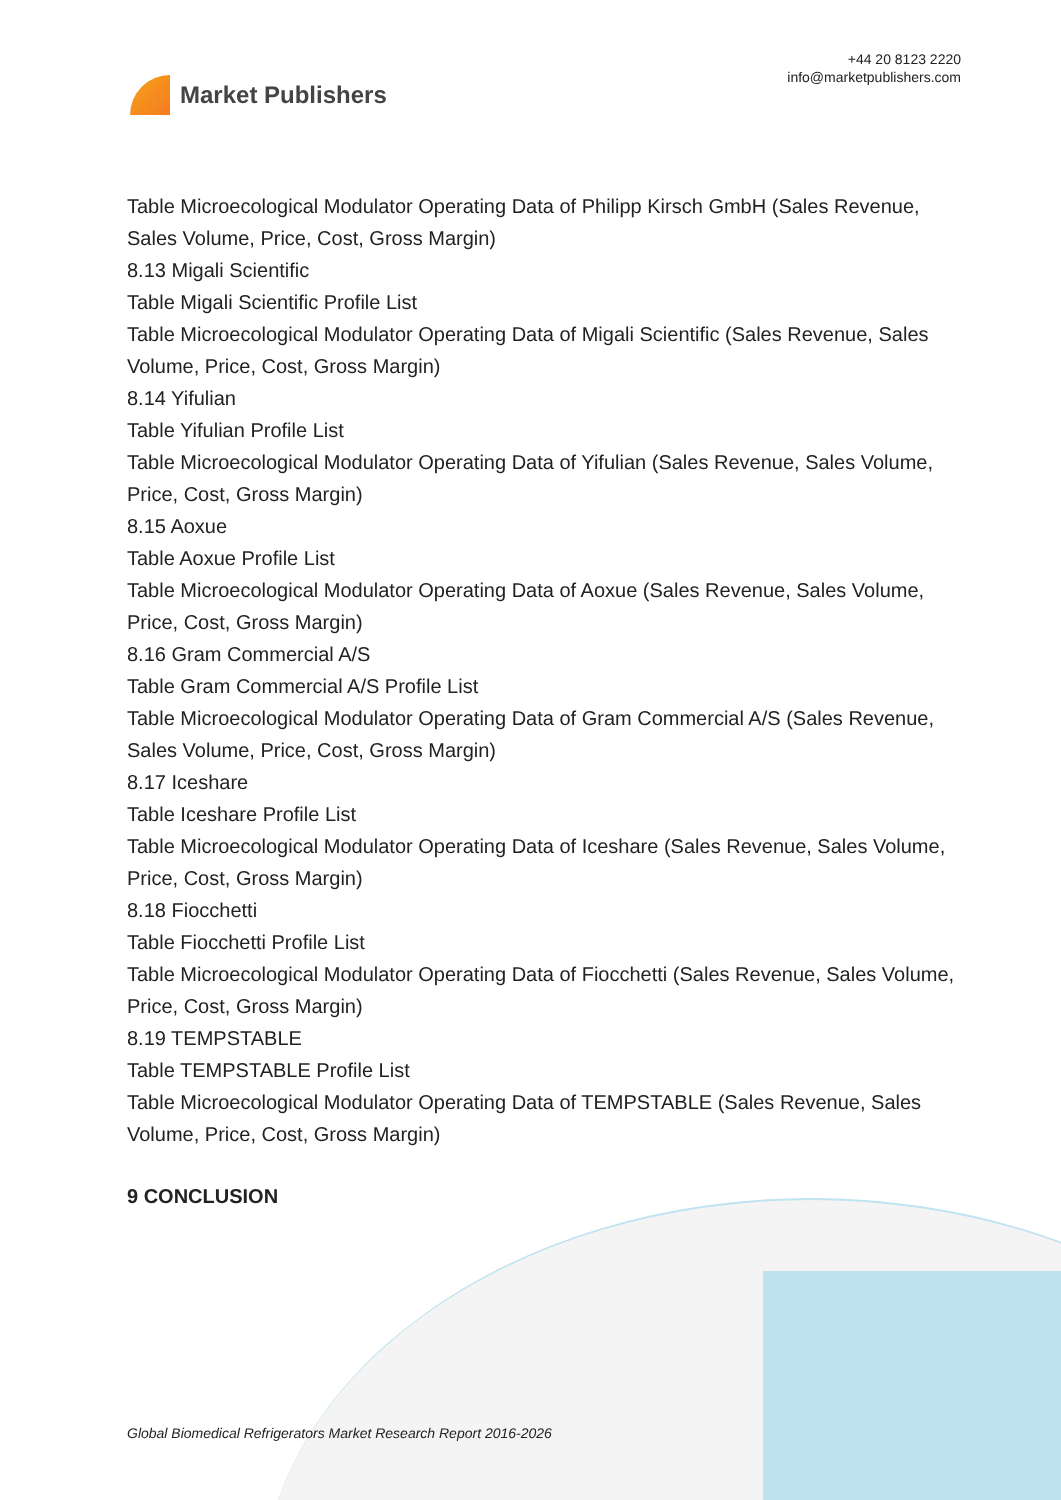Market Publishers
+44 20 8123 2220
info@marketpublishers.com
Table Microecological Modulator Operating Data of Philipp Kirsch GmbH (Sales Revenue, Sales Volume, Price, Cost, Gross Margin)
8.13 Migali Scientific
Table Migali Scientific Profile List
Table Microecological Modulator Operating Data of Migali Scientific (Sales Revenue, Sales Volume, Price, Cost, Gross Margin)
8.14 Yifulian
Table Yifulian Profile List
Table Microecological Modulator Operating Data of Yifulian (Sales Revenue, Sales Volume, Price, Cost, Gross Margin)
8.15 Aoxue
Table Aoxue Profile List
Table Microecological Modulator Operating Data of Aoxue (Sales Revenue, Sales Volume, Price, Cost, Gross Margin)
8.16 Gram Commercial A/S
Table Gram Commercial A/S Profile List
Table Microecological Modulator Operating Data of Gram Commercial A/S (Sales Revenue, Sales Volume, Price, Cost, Gross Margin)
8.17 Iceshare
Table Iceshare Profile List
Table Microecological Modulator Operating Data of Iceshare (Sales Revenue, Sales Volume, Price, Cost, Gross Margin)
8.18 Fiocchetti
Table Fiocchetti Profile List
Table Microecological Modulator Operating Data of Fiocchetti (Sales Revenue, Sales Volume, Price, Cost, Gross Margin)
8.19 TEMPSTABLE
Table TEMPSTABLE Profile List
Table Microecological Modulator Operating Data of TEMPSTABLE (Sales Revenue, Sales Volume, Price, Cost, Gross Margin)
9 CONCLUSION
Global Biomedical Refrigerators Market Research Report 2016-2026